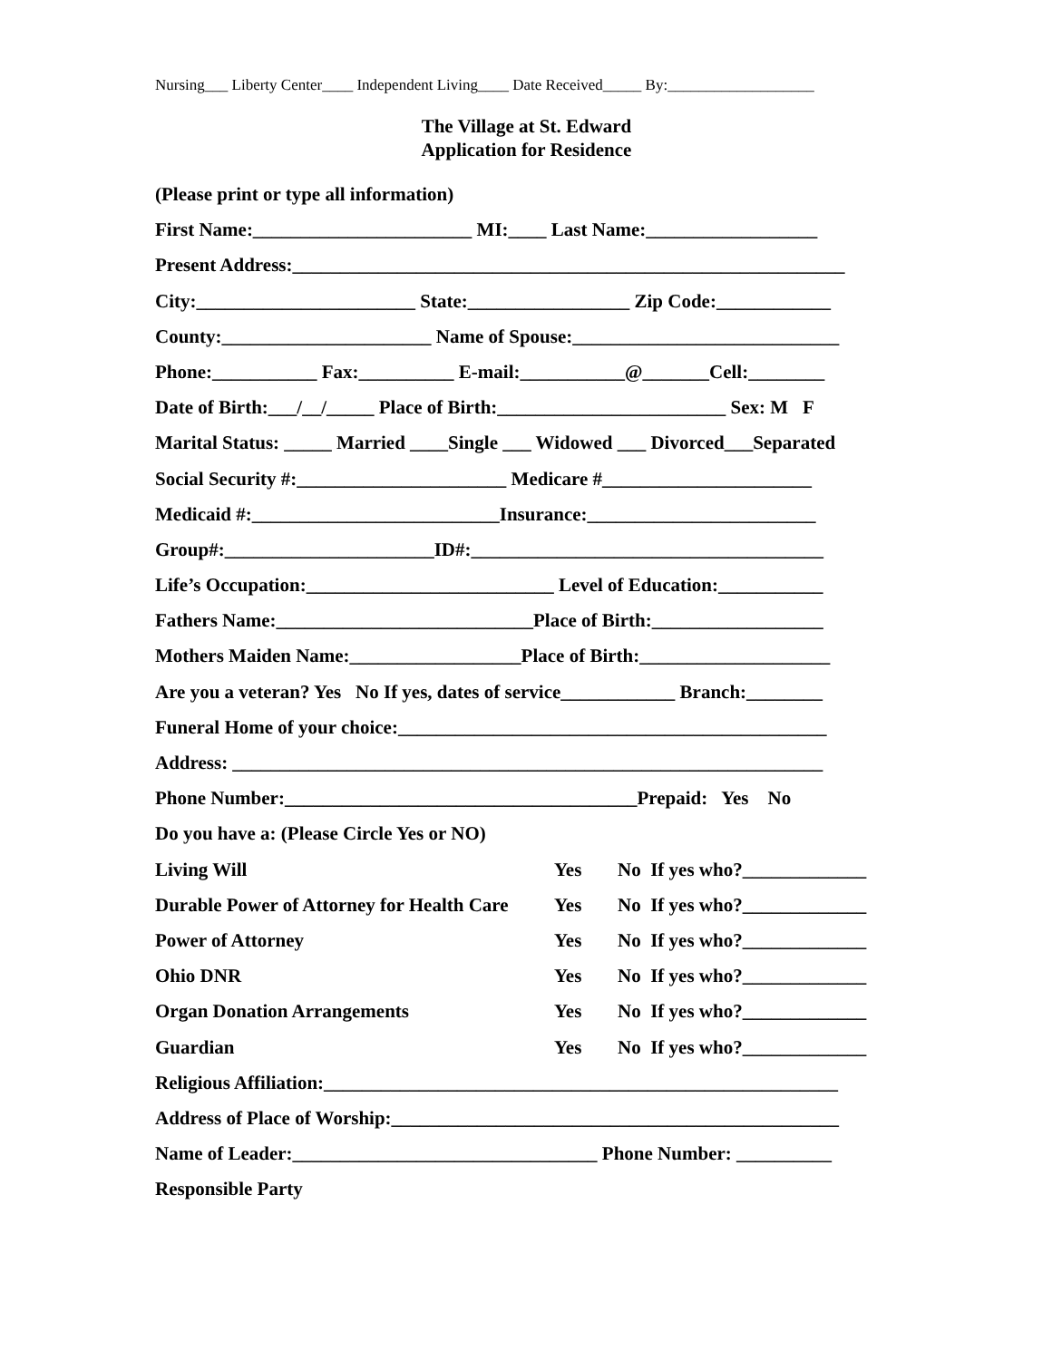Nursing___ Liberty Center____ Independent Living____ Date Received_____ By:___________________
The Village at St. Edward
Application for Residence
(Please print or type all information)
First Name:_______________________ MI:____ Last Name:__________________
Present Address:__________________________________________________________
City:_______________________ State:_________________ Zip Code:____________
County:______________________ Name of Spouse:____________________________
Phone:___________ Fax:__________ E-mail:___________@_______Cell:________
Date of Birth:___/__/_____ Place of Birth:________________________ Sex: M F
Marital Status: _____ Married ____Single ___ Widowed ___ Divorced___Separated
Social Security #:______________________ Medicare #______________________
Medicaid #:__________________________Insurance:________________________
Group#:______________________ID#:_____________________________________
Life’s Occupation:__________________________ Level of Education:___________
Fathers Name:___________________________Place of Birth:__________________
Mothers Maiden Name:__________________Place of Birth:____________________
Are you a veteran? Yes No If yes, dates of service____________ Branch:________
Funeral Home of your choice:_____________________________________________
Address: ______________________________________________________________
Phone Number:_____________________________________Prepaid: Yes No
Do you have a: (Please Circle Yes or NO)
Living Will Yes No If yes who?_____________
Durable Power of Attorney for Health Care Yes No If yes who?_____________
Power of Attorney Yes No If yes who?_____________
Ohio DNR Yes No If yes who?_____________
Organ Donation Arrangements Yes No If yes who?_____________
Guardian Yes No If yes who?_____________
Religious Affiliation:______________________________________________________
Address of Place of Worship:_______________________________________________
Name of Leader:________________________________ Phone Number: __________
Responsible Party